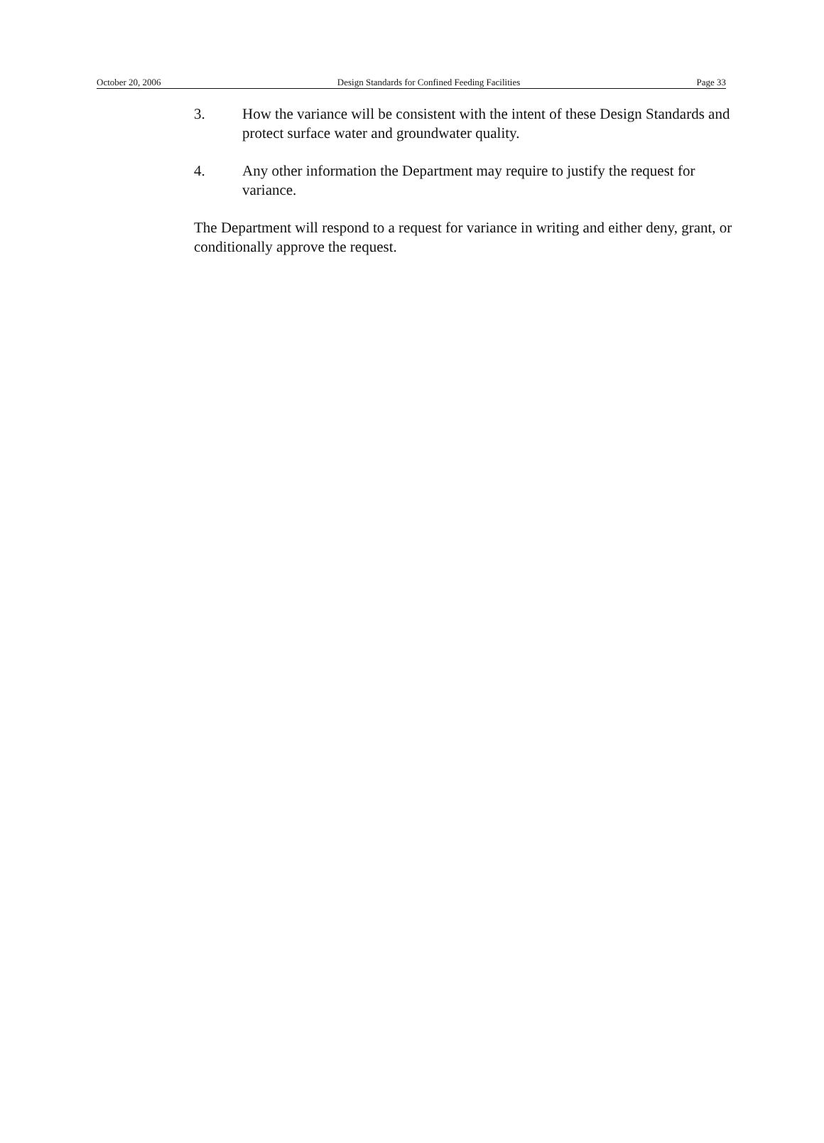October 20, 2006 Design Standards for Confined Feeding Facilities Page 33
3. How the variance will be consistent with the intent of these Design Standards and protect surface water and groundwater quality.
4. Any other information the Department may require to justify the request for variance.
The Department will respond to a request for variance in writing and either deny, grant, or conditionally approve the request.